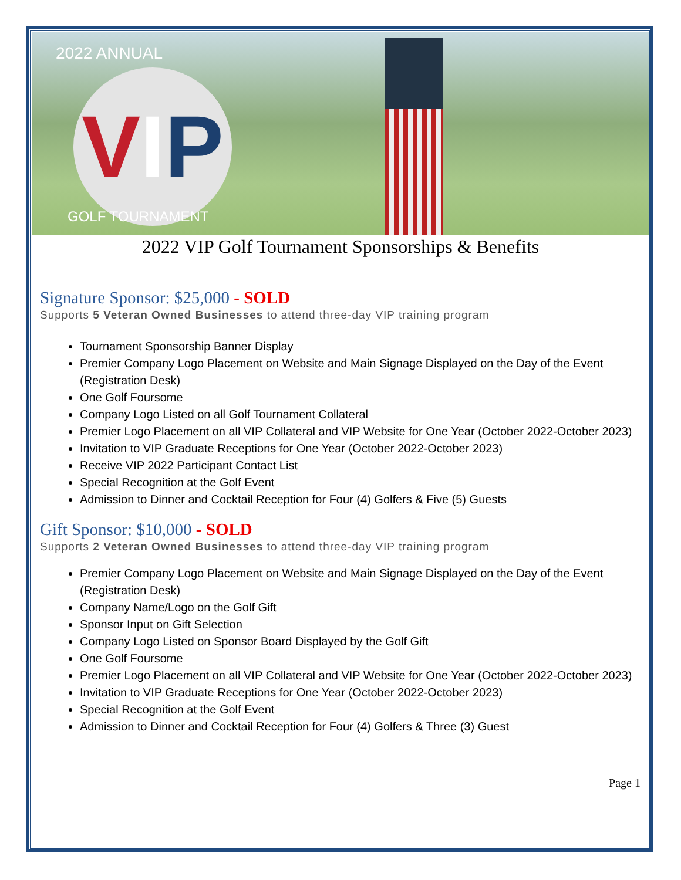2022 ANNUAL
VIP
GOLF TOURNAMENT
2022 VIP Golf Tournament Sponsorships & Benefits
Signature Sponsor: $25,000 - SOLD
Supports 5 Veteran Owned Businesses to attend three-day VIP training program
Tournament Sponsorship Banner Display
Premier Company Logo Placement on Website and Main Signage Displayed on the Day of the Event (Registration Desk)
One Golf Foursome
Company Logo Listed on all Golf Tournament Collateral
Premier Logo Placement on all VIP Collateral and VIP Website for One Year (October 2022-October 2023)
Invitation to VIP Graduate Receptions for One Year (October 2022-October 2023)
Receive VIP 2022 Participant Contact List
Special Recognition at the Golf Event
Admission to Dinner and Cocktail Reception for Four (4) Golfers & Five (5) Guests
Gift Sponsor: $10,000 - SOLD
Supports 2 Veteran Owned Businesses to attend three-day VIP training program
Premier Company Logo Placement on Website and Main Signage Displayed on the Day of the Event (Registration Desk)
Company Name/Logo on the Golf Gift
Sponsor Input on Gift Selection
Company Logo Listed on Sponsor Board Displayed by the Golf Gift
One Golf Foursome
Premier Logo Placement on all VIP Collateral and VIP Website for One Year (October 2022-October 2023)
Invitation to VIP Graduate Receptions for One Year (October 2022-October 2023)
Special Recognition at the Golf Event
Admission to Dinner and Cocktail Reception for Four (4) Golfers & Three (3) Guest
Page 1